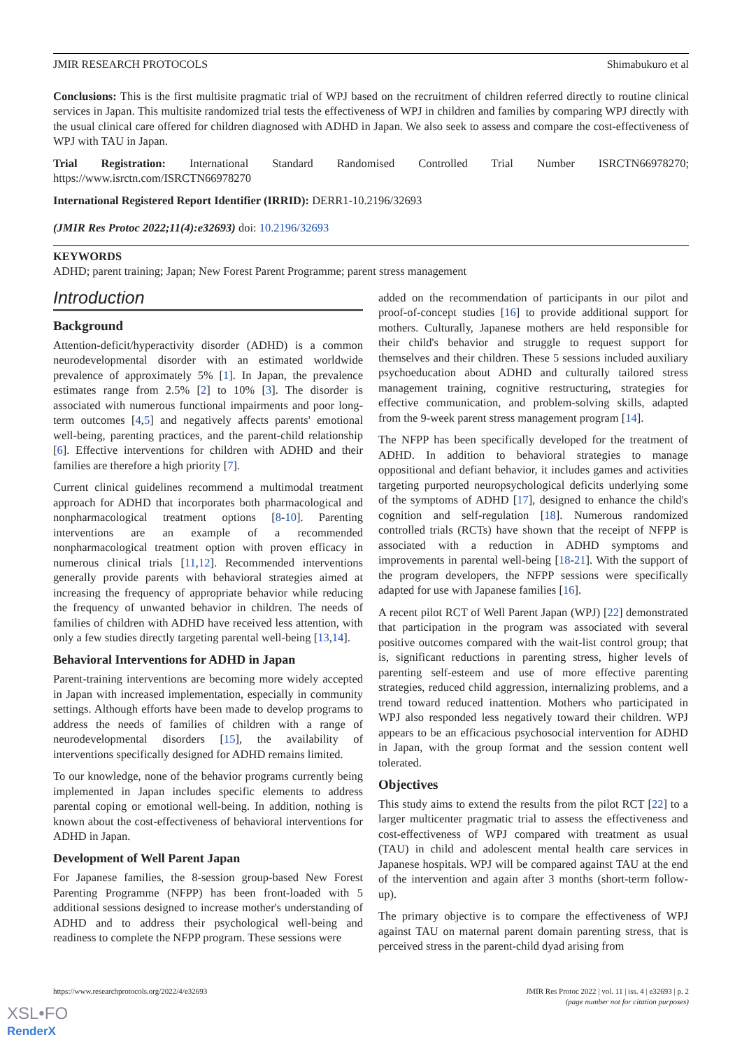JMIR RESEARCH PROTOCOLS Shimabukuro et al
Conclusions: This is the first multisite pragmatic trial of WPJ based on the recruitment of children referred directly to routine clinical services in Japan. This multisite randomized trial tests the effectiveness of WPJ in children and families by comparing WPJ directly with the usual clinical care offered for children diagnosed with ADHD in Japan. We also seek to assess and compare the cost-effectiveness of WPJ with TAU in Japan.
Trial Registration: International Standard Randomised Controlled Trial Number ISRCTN66978270; https://www.isrctn.com/ISRCTN66978270
International Registered Report Identifier (IRRID): DERR1-10.2196/32693
(JMIR Res Protoc 2022;11(4):e32693) doi: 10.2196/32693
KEYWORDS
ADHD; parent training; Japan; New Forest Parent Programme; parent stress management
Introduction
Background
Attention-deficit/hyperactivity disorder (ADHD) is a common neurodevelopmental disorder with an estimated worldwide prevalence of approximately 5% [1]. In Japan, the prevalence estimates range from 2.5% [2] to 10% [3]. The disorder is associated with numerous functional impairments and poor long-term outcomes [4,5] and negatively affects parents' emotional well-being, parenting practices, and the parent-child relationship [6]. Effective interventions for children with ADHD and their families are therefore a high priority [7].
Current clinical guidelines recommend a multimodal treatment approach for ADHD that incorporates both pharmacological and nonpharmacological treatment options [8-10]. Parenting interventions are an example of a recommended nonpharmacological treatment option with proven efficacy in numerous clinical trials [11,12]. Recommended interventions generally provide parents with behavioral strategies aimed at increasing the frequency of appropriate behavior while reducing the frequency of unwanted behavior in children. The needs of families of children with ADHD have received less attention, with only a few studies directly targeting parental well-being [13,14].
Behavioral Interventions for ADHD in Japan
Parent-training interventions are becoming more widely accepted in Japan with increased implementation, especially in community settings. Although efforts have been made to develop programs to address the needs of families of children with a range of neurodevelopmental disorders [15], the availability of interventions specifically designed for ADHD remains limited.
To our knowledge, none of the behavior programs currently being implemented in Japan includes specific elements to address parental coping or emotional well-being. In addition, nothing is known about the cost-effectiveness of behavioral interventions for ADHD in Japan.
Development of Well Parent Japan
For Japanese families, the 8-session group-based New Forest Parenting Programme (NFPP) has been front-loaded with 5 additional sessions designed to increase mother's understanding of ADHD and to address their psychological well-being and readiness to complete the NFPP program. These sessions were
added on the recommendation of participants in our pilot and proof-of-concept studies [16] to provide additional support for mothers. Culturally, Japanese mothers are held responsible for their child's behavior and struggle to request support for themselves and their children. These 5 sessions included auxiliary psychoeducation about ADHD and culturally tailored stress management training, cognitive restructuring, strategies for effective communication, and problem-solving skills, adapted from the 9-week parent stress management program [14].
The NFPP has been specifically developed for the treatment of ADHD. In addition to behavioral strategies to manage oppositional and defiant behavior, it includes games and activities targeting purported neuropsychological deficits underlying some of the symptoms of ADHD [17], designed to enhance the child's cognition and self-regulation [18]. Numerous randomized controlled trials (RCTs) have shown that the receipt of NFPP is associated with a reduction in ADHD symptoms and improvements in parental well-being [18-21]. With the support of the program developers, the NFPP sessions were specifically adapted for use with Japanese families [16].
A recent pilot RCT of Well Parent Japan (WPJ) [22] demonstrated that participation in the program was associated with several positive outcomes compared with the wait-list control group; that is, significant reductions in parenting stress, higher levels of parenting self-esteem and use of more effective parenting strategies, reduced child aggression, internalizing problems, and a trend toward reduced inattention. Mothers who participated in WPJ also responded less negatively toward their children. WPJ appears to be an efficacious psychosocial intervention for ADHD in Japan, with the group format and the session content well tolerated.
Objectives
This study aims to extend the results from the pilot RCT [22] to a larger multicenter pragmatic trial to assess the effectiveness and cost-effectiveness of WPJ compared with treatment as usual (TAU) in child and adolescent mental health care services in Japanese hospitals. WPJ will be compared against TAU at the end of the intervention and again after 3 months (short-term follow-up).
The primary objective is to compare the effectiveness of WPJ against TAU on maternal parent domain parenting stress, that is perceived stress in the parent-child dyad arising from
https://www.researchprotocols.org/2022/4/e32693 JMIR Res Protoc 2022 | vol. 11 | iss. 4 | e32693 | p. 2
(page number not for citation purposes)
XSL•FO
RenderX